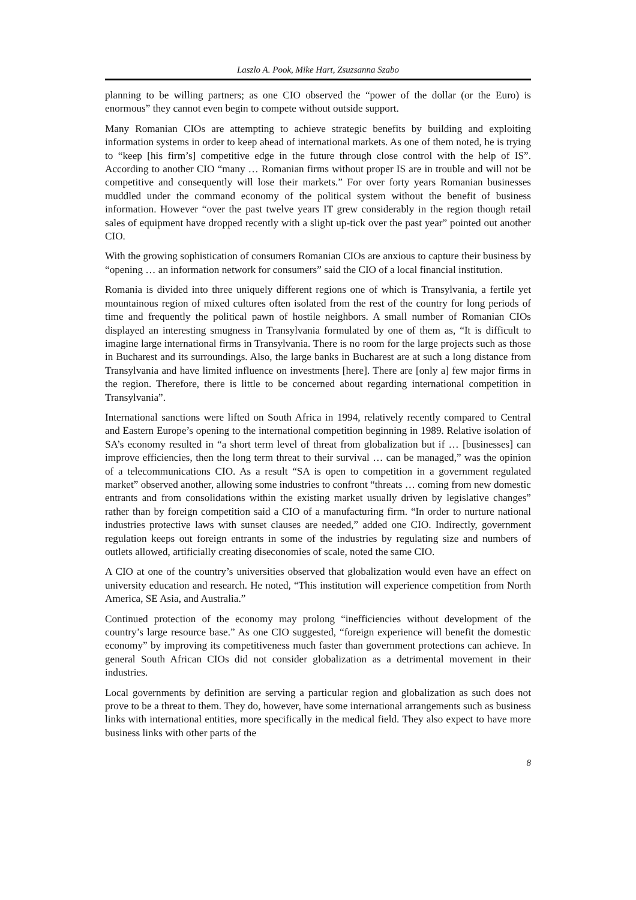Laszlo A. Pook, Mike Hart, Zsuzsanna Szabo
planning to be willing partners; as one CIO observed the “power of the dollar (or the Euro) is enormous” they cannot even begin to compete without outside support.
Many Romanian CIOs are attempting to achieve strategic benefits by building and exploiting information systems in order to keep ahead of international markets. As one of them noted, he is trying to “keep [his firm’s] competitive edge in the future through close control with the help of IS”. According to another CIO “many … Romanian firms without proper IS are in trouble and will not be competitive and consequently will lose their markets.” For over forty years Romanian businesses muddled under the command economy of the political system without the benefit of business information. However “over the past twelve years IT grew considerably in the region though retail sales of equipment have dropped recently with a slight up-tick over the past year” pointed out another CIO.
With the growing sophistication of consumers Romanian CIOs are anxious to capture their business by “opening … an information network for consumers” said the CIO of a local financial institution.
Romania is divided into three uniquely different regions one of which is Transylvania, a fertile yet mountainous region of mixed cultures often isolated from the rest of the country for long periods of time and frequently the political pawn of hostile neighbors. A small number of Romanian CIOs displayed an interesting smugness in Transylvania formulated by one of them as, “It is difficult to imagine large international firms in Transylvania. There is no room for the large projects such as those in Bucharest and its surroundings. Also, the large banks in Bucharest are at such a long distance from Transylvania and have limited influence on investments [here]. There are [only a] few major firms in the region. Therefore, there is little to be concerned about regarding international competition in Transylvania”.
International sanctions were lifted on South Africa in 1994, relatively recently compared to Central and Eastern Europe’s opening to the international competition beginning in 1989. Relative isolation of SA’s economy resulted in “a short term level of threat from globalization but if … [businesses] can improve efficiencies, then the long term threat to their survival … can be managed,” was the opinion of a telecommunications CIO. As a result “SA is open to competition in a government regulated market” observed another, allowing some industries to confront “threats … coming from new domestic entrants and from consolidations within the existing market usually driven by legislative changes” rather than by foreign competition said a CIO of a manufacturing firm. “In order to nurture national industries protective laws with sunset clauses are needed,” added one CIO. Indirectly, government regulation keeps out foreign entrants in some of the industries by regulating size and numbers of outlets allowed, artificially creating diseconomies of scale, noted the same CIO.
A CIO at one of the country’s universities observed that globalization would even have an effect on university education and research. He noted, “This institution will experience competition from North America, SE Asia, and Australia.”
Continued protection of the economy may prolong “inefficiencies without development of the country’s large resource base.” As one CIO suggested, “foreign experience will benefit the domestic economy” by improving its competitiveness much faster than government protections can achieve. In general South African CIOs did not consider globalization as a detrimental movement in their industries.
Local governments by definition are serving a particular region and globalization as such does not prove to be a threat to them. They do, however, have some international arrangements such as business links with international entities, more specifically in the medical field. They also expect to have more business links with other parts of the
8